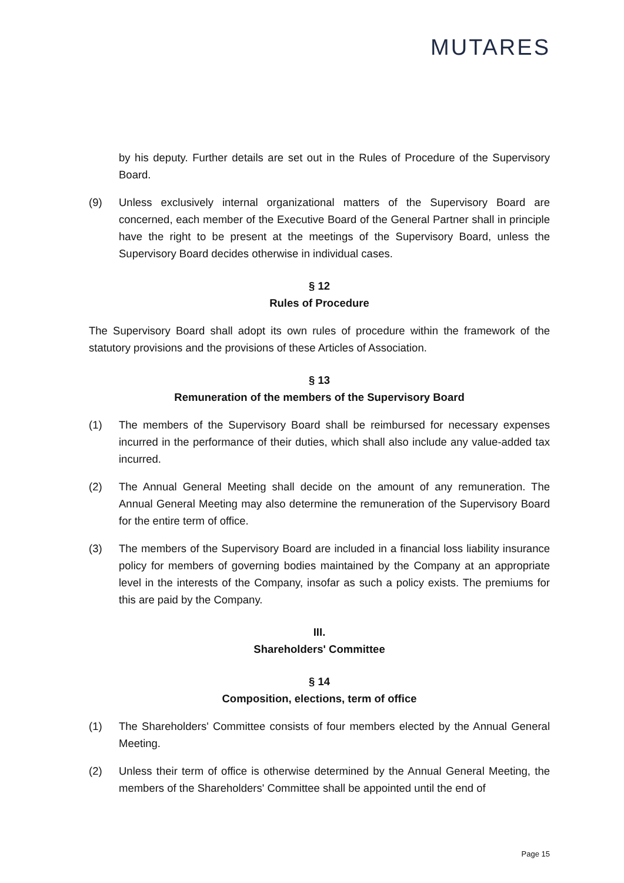MUTARES
by his deputy. Further details are set out in the Rules of Procedure of the Supervisory Board.
(9) Unless exclusively internal organizational matters of the Supervisory Board are concerned, each member of the Executive Board of the General Partner shall in principle have the right to be present at the meetings of the Supervisory Board, unless the Supervisory Board decides otherwise in individual cases.
§ 12
Rules of Procedure
The Supervisory Board shall adopt its own rules of procedure within the framework of the statutory provisions and the provisions of these Articles of Association.
§ 13
Remuneration of the members of the Supervisory Board
(1) The members of the Supervisory Board shall be reimbursed for necessary expenses incurred in the performance of their duties, which shall also include any value-added tax incurred.
(2) The Annual General Meeting shall decide on the amount of any remuneration. The Annual General Meeting may also determine the remuneration of the Supervisory Board for the entire term of office.
(3) The members of the Supervisory Board are included in a financial loss liability insurance policy for members of governing bodies maintained by the Company at an appropriate level in the interests of the Company, insofar as such a policy exists. The premiums for this are paid by the Company.
III.
Shareholders' Committee
§ 14
Composition, elections, term of office
(1) The Shareholders' Committee consists of four members elected by the Annual General Meeting.
(2) Unless their term of office is otherwise determined by the Annual General Meeting, the members of the Shareholders' Committee shall be appointed until the end of
Page 15